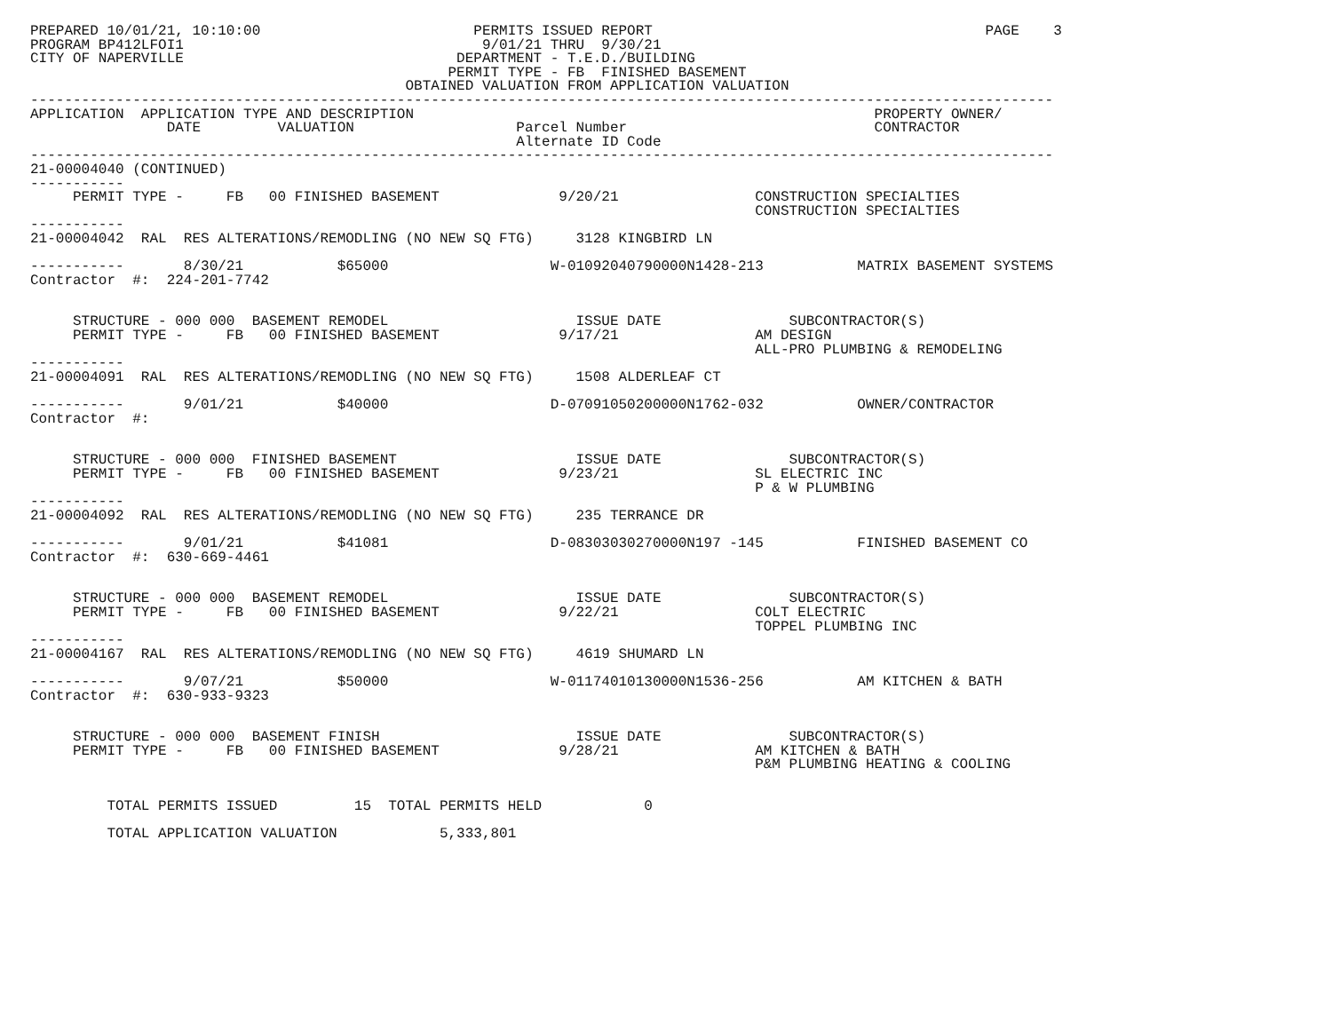PREPARED 10/01/21, 10:10:00                         PERMITS ISSUED REPORT                                       PAGE    3
PROGRAM BP412LFOI1                                   9/01/21 THRU  9/30/21
CITY OF NAPERVILLE                                DEPARTMENT - T.E.D./BUILDING
                                                 PERMIT TYPE - FB  FINISHED BASEMENT
                                            OBTAINED VALUATION FROM APPLICATION VALUATION
------------------------------------------------------------------------------------------------------------------------
APPLICATION  APPLICATION TYPE AND DESCRIPTION                                                      PROPERTY OWNER/
                DATE         VALUATION                   Parcel Number                             CONTRACTOR
                                                         Alternate ID Code
------------------------------------------------------------------------------------------------------------------------
21-00004040 (CONTINUED)
-----------
     PERMIT TYPE -     FB   00 FINISHED BASEMENT              9/20/21                CONSTRUCTION SPECIALTIES
                                                                                     CONSTRUCTION SPECIALTIES
-----------
21-00004042  RAL  RES ALTERATIONS/REMODLING (NO NEW SQ FTG)     3128 KINGBIRD LN

-----------       8/30/21           $65000                   W-01092040790000N1428-213           MATRIX BASEMENT SYSTEMS
Contractor  #:  224-201-7742


     STRUCTURE - 000 000  BASEMENT REMODEL                      ISSUE DATE               SUBCONTRACTOR(S)
     PERMIT TYPE -     FB   00 FINISHED BASEMENT              9/17/21                AM DESIGN
                                                                                     ALL-PRO PLUMBING & REMODELING
-----------
21-00004091  RAL  RES ALTERATIONS/REMODLING (NO NEW SQ FTG)     1508 ALDERLEAF CT

-----------       9/01/21           $40000                   D-07091050200000N1762-032           OWNER/CONTRACTOR
Contractor  #:


     STRUCTURE - 000 000  FINISHED BASEMENT                     ISSUE DATE               SUBCONTRACTOR(S)
     PERMIT TYPE -     FB   00 FINISHED BASEMENT              9/23/21                SL ELECTRIC INC
                                                                                     P & W PLUMBING
-----------
21-00004092  RAL  RES ALTERATIONS/REMODLING (NO NEW SQ FTG)     235 TERRANCE DR

-----------       9/01/21           $41081                   D-08303030270000N197 -145           FINISHED BASEMENT CO
Contractor  #:  630-669-4461


     STRUCTURE - 000 000  BASEMENT REMODEL                      ISSUE DATE               SUBCONTRACTOR(S)
     PERMIT TYPE -     FB   00 FINISHED BASEMENT              9/22/21                COLT ELECTRIC
                                                                                     TOPPEL PLUMBING INC
-----------
21-00004167  RAL  RES ALTERATIONS/REMODLING (NO NEW SQ FTG)     4619 SHUMARD LN

-----------       9/07/21           $50000                   W-01174010130000N1536-256           AM KITCHEN & BATH
Contractor  #:  630-933-9323


     STRUCTURE - 000 000  BASEMENT FINISH                       ISSUE DATE               SUBCONTRACTOR(S)
     PERMIT TYPE -     FB   00 FINISHED BASEMENT              9/28/21                AM KITCHEN & BATH
                                                                                     P&M PLUMBING HEATING & COOLING


         TOTAL PERMITS ISSUED         15  TOTAL PERMITS HELD            0

         TOTAL APPLICATION VALUATION            5,333,801